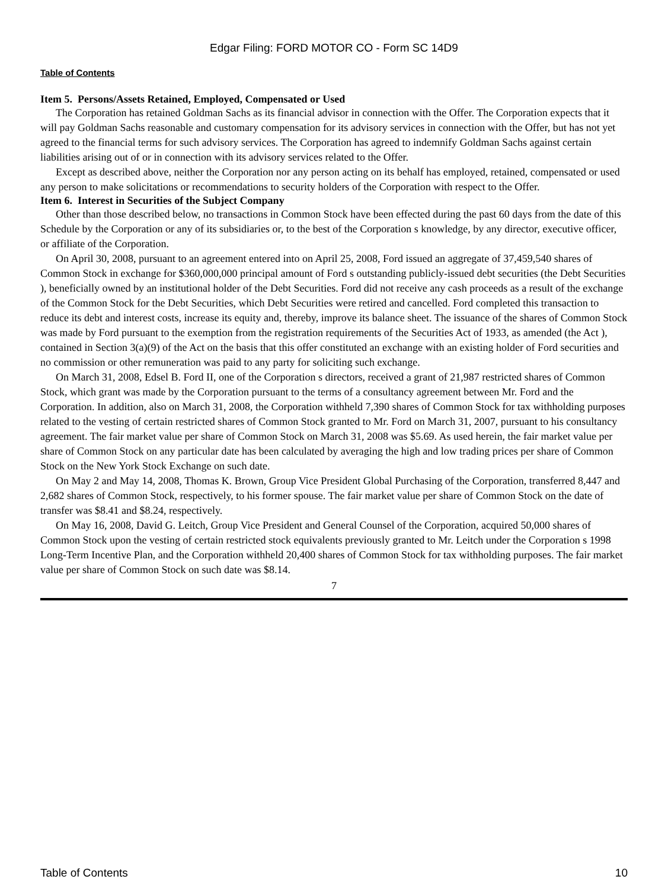Edgar Filing: FORD MOTOR CO - Form SC 14D9
Table of Contents
Item 5. Persons/Assets Retained, Employed, Compensated or Used
The Corporation has retained Goldman Sachs as its financial advisor in connection with the Offer. The Corporation expects that it will pay Goldman Sachs reasonable and customary compensation for its advisory services in connection with the Offer, but has not yet agreed to the financial terms for such advisory services. The Corporation has agreed to indemnify Goldman Sachs against certain liabilities arising out of or in connection with its advisory services related to the Offer.
Except as described above, neither the Corporation nor any person acting on its behalf has employed, retained, compensated or used any person to make solicitations or recommendations to security holders of the Corporation with respect to the Offer.
Item 6. Interest in Securities of the Subject Company
Other than those described below, no transactions in Common Stock have been effected during the past 60 days from the date of this Schedule by the Corporation or any of its subsidiaries or, to the best of the Corporation s knowledge, by any director, executive officer, or affiliate of the Corporation.
On April 30, 2008, pursuant to an agreement entered into on April 25, 2008, Ford issued an aggregate of 37,459,540 shares of Common Stock in exchange for $360,000,000 principal amount of Ford s outstanding publicly-issued debt securities (the Debt Securities ), beneficially owned by an institutional holder of the Debt Securities. Ford did not receive any cash proceeds as a result of the exchange of the Common Stock for the Debt Securities, which Debt Securities were retired and cancelled. Ford completed this transaction to reduce its debt and interest costs, increase its equity and, thereby, improve its balance sheet. The issuance of the shares of Common Stock was made by Ford pursuant to the exemption from the registration requirements of the Securities Act of 1933, as amended (the Act ), contained in Section 3(a)(9) of the Act on the basis that this offer constituted an exchange with an existing holder of Ford securities and no commission or other remuneration was paid to any party for soliciting such exchange.
On March 31, 2008, Edsel B. Ford II, one of the Corporation s directors, received a grant of 21,987 restricted shares of Common Stock, which grant was made by the Corporation pursuant to the terms of a consultancy agreement between Mr. Ford and the Corporation. In addition, also on March 31, 2008, the Corporation withheld 7,390 shares of Common Stock for tax withholding purposes related to the vesting of certain restricted shares of Common Stock granted to Mr. Ford on March 31, 2007, pursuant to his consultancy agreement. The fair market value per share of Common Stock on March 31, 2008 was $5.69. As used herein, the fair market value per share of Common Stock on any particular date has been calculated by averaging the high and low trading prices per share of Common Stock on the New York Stock Exchange on such date.
On May 2 and May 14, 2008, Thomas K. Brown, Group Vice President Global Purchasing of the Corporation, transferred 8,447 and 2,682 shares of Common Stock, respectively, to his former spouse. The fair market value per share of Common Stock on the date of transfer was $8.41 and $8.24, respectively.
On May 16, 2008, David G. Leitch, Group Vice President and General Counsel of the Corporation, acquired 50,000 shares of Common Stock upon the vesting of certain restricted stock equivalents previously granted to Mr. Leitch under the Corporation s 1998 Long-Term Incentive Plan, and the Corporation withheld 20,400 shares of Common Stock for tax withholding purposes. The fair market value per share of Common Stock on such date was $8.14.
7
Table of Contents 10